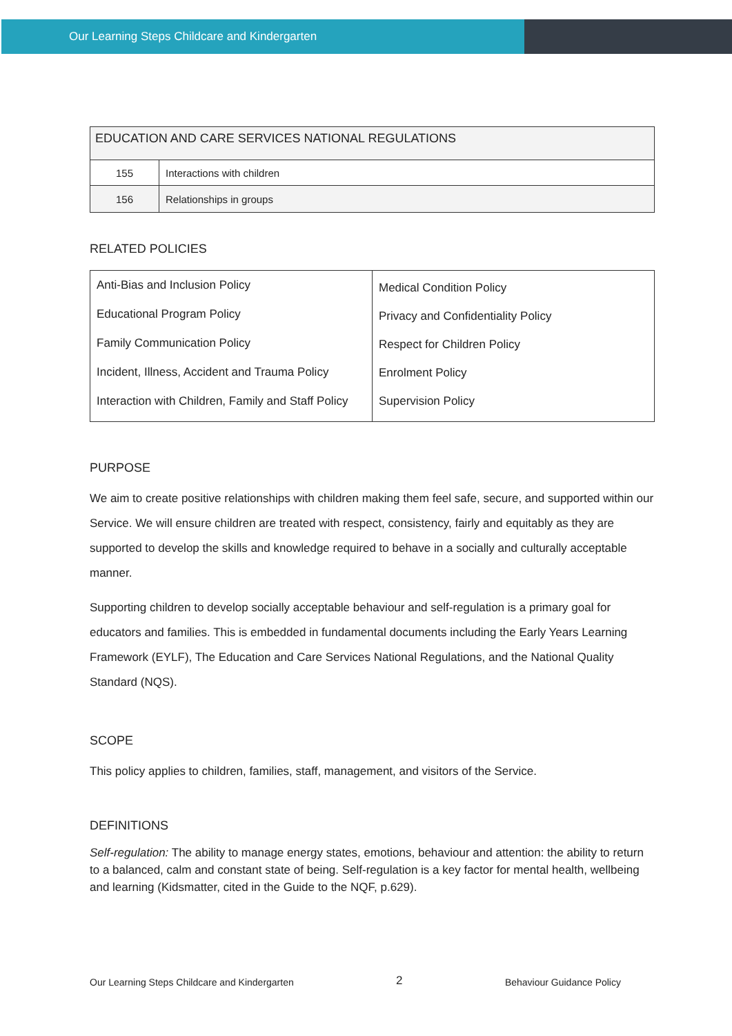Our Learning Steps Childcare and Kindergarten
| EDUCATION AND CARE SERVICES NATIONAL REGULATIONS | |
| 155 | Interactions with children |
| 156 | Relationships in groups |
RELATED POLICIES
| Anti-Bias and Inclusion Policy Educational Program Policy Family Communication Policy Incident, Illness, Accident and Trauma Policy Interaction with Children, Family and Staff Policy | Medical Condition Policy Privacy and Confidentiality Policy Respect for Children Policy Enrolment Policy Supervision Policy |
PURPOSE
We aim to create positive relationships with children making them feel safe, secure, and supported within our Service. We will ensure children are treated with respect, consistency, fairly and equitably as they are supported to develop the skills and knowledge required to behave in a socially and culturally acceptable manner.
Supporting children to develop socially acceptable behaviour and self-regulation is a primary goal for educators and families. This is embedded in fundamental documents including the Early Years Learning Framework (EYLF), The Education and Care Services National Regulations, and the National Quality Standard (NQS).
SCOPE
This policy applies to children, families, staff, management, and visitors of the Service.
DEFINITIONS
Self-regulation: The ability to manage energy states, emotions, behaviour and attention: the ability to return to a balanced, calm and constant state of being. Self-regulation is a key factor for mental health, wellbeing and learning (Kidsmatter, cited in the Guide to the NQF, p.629).
Our Learning Steps Childcare and Kindergarten 2 Behaviour Guidance Policy